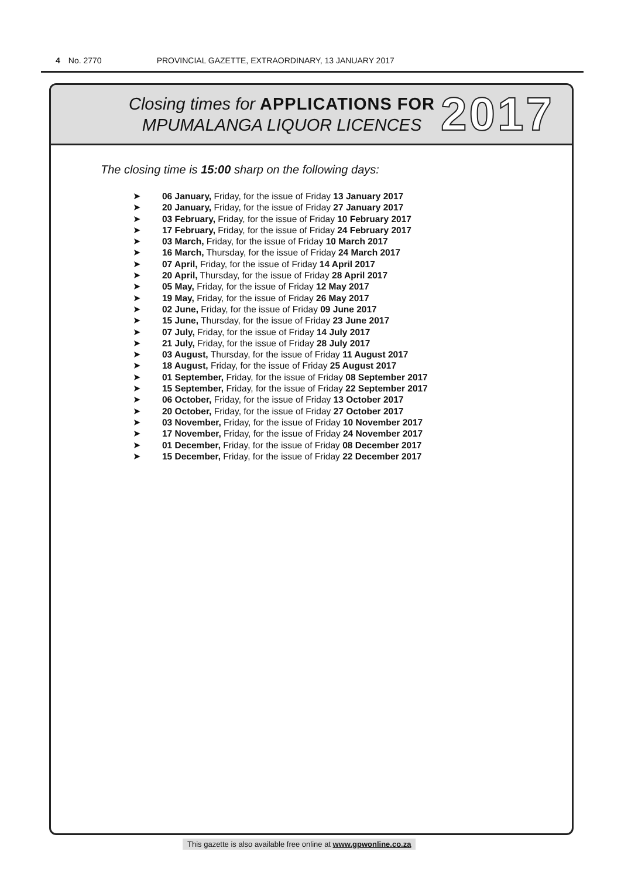4 No. 2770 PROVINCIAL GAZETTE, EXTRAORDINARY, 13 JANUARY 2017
Closing times for APPLICATIONS FOR
MPUMALANGA LIQUOR LICENCES
2017
The closing time is 15:00 sharp on the following days:
➤ 06 January, Friday, for the issue of Friday 13 January 2017
➤ 20 January, Friday, for the issue of Friday 27 January 2017
➤ 03 February, Friday, for the issue of Friday 10 February 2017
➤ 17 February, Friday, for the issue of Friday 24 February 2017
➤ 03 March, Friday, for the issue of Friday 10 March 2017
➤ 16 March, Thursday, for the issue of Friday 24 March 2017
➤ 07 April, Friday, for the issue of Friday 14 April 2017
➤ 20 April, Thursday, for the issue of Friday 28 April 2017
➤ 05 May, Friday, for the issue of Friday 12 May 2017
➤ 19 May, Friday, for the issue of Friday 26 May 2017
➤ 02 June, Friday, for the issue of Friday 09 June 2017
➤ 15 June, Thursday, for the issue of Friday 23 June 2017
➤ 07 July, Friday, for the issue of Friday 14 July 2017
➤ 21 July, Friday, for the issue of Friday 28 July 2017
➤ 03 August, Thursday, for the issue of Friday 11 August 2017
➤ 18 August, Friday, for the issue of Friday 25 August 2017
➤ 01 September, Friday, for the issue of Friday 08 September 2017
➤ 15 September, Friday, for the issue of Friday 22 September 2017
➤ 06 October, Friday, for the issue of Friday 13 October 2017
➤ 20 October, Friday, for the issue of Friday 27 October 2017
➤ 03 November, Friday, for the issue of Friday 10 November 2017
➤ 17 November, Friday, for the issue of Friday 24 November 2017
➤ 01 December, Friday, for the issue of Friday 08 December 2017
➤ 15 December, Friday, for the issue of Friday 22 December 2017
This gazette is also available free online at www.gpwonline.co.za